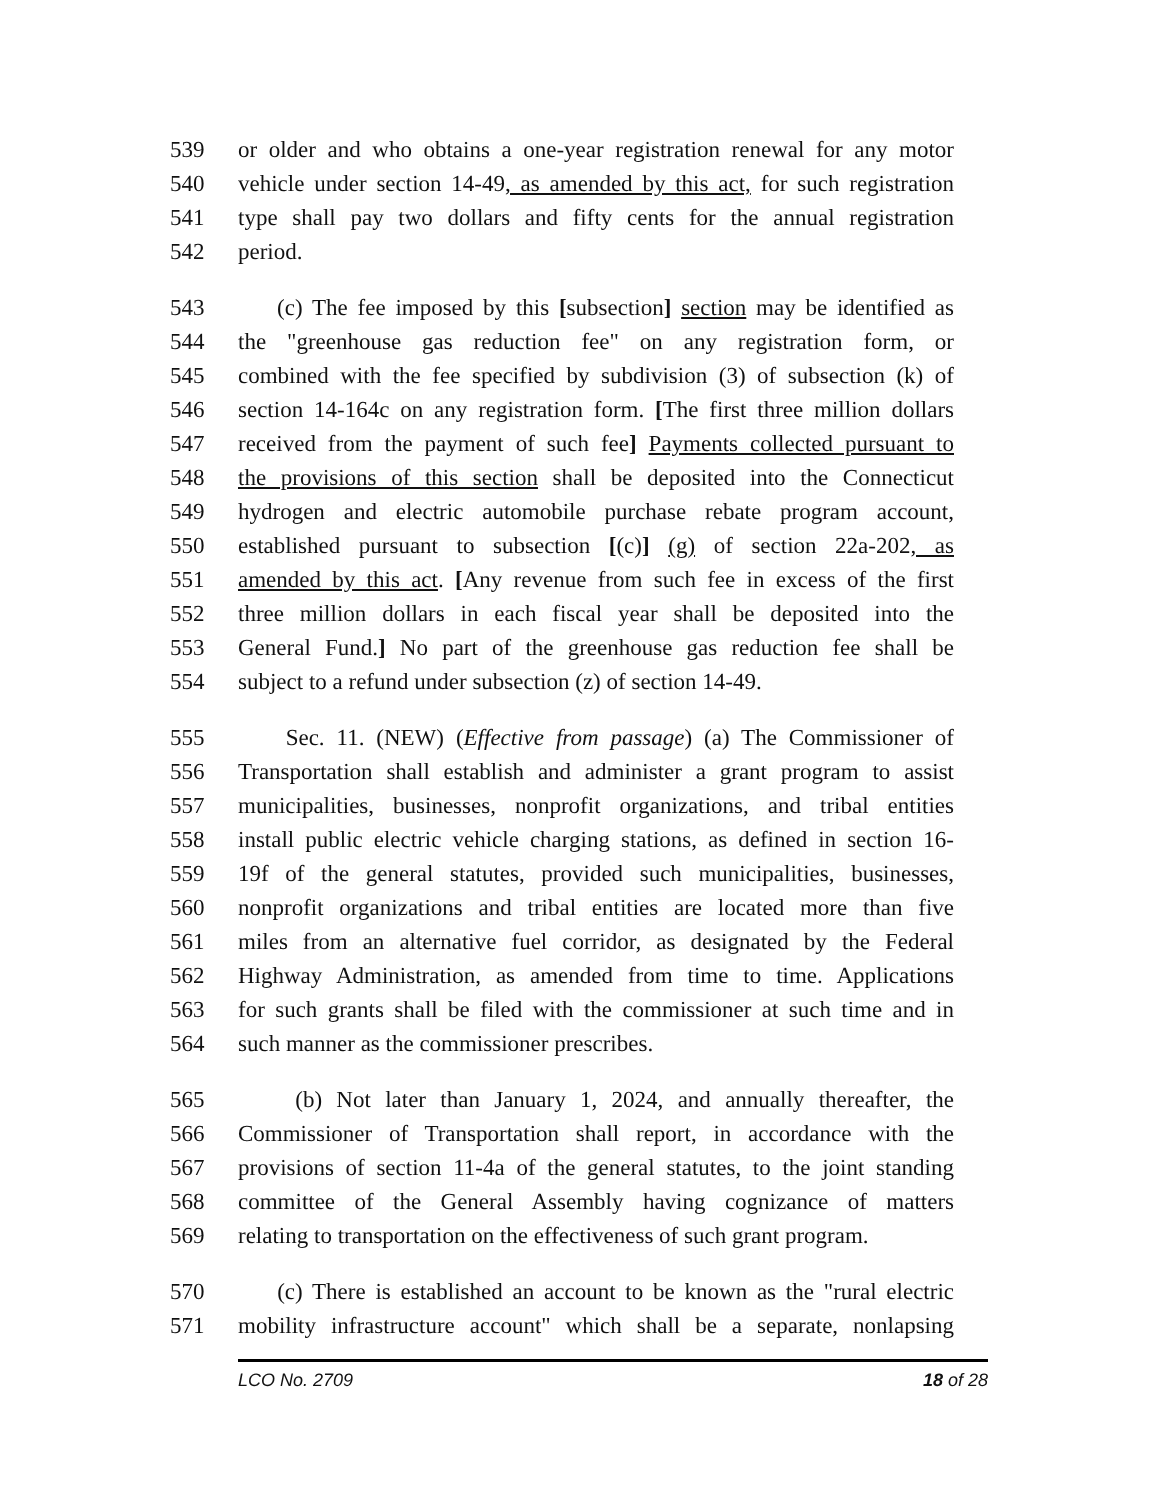539 or older and who obtains a one-year registration renewal for any motor
540 vehicle under section 14-49, as amended by this act, for such registration
541 type shall pay two dollars and fifty cents for the annual registration
542 period.
543 (c) The fee imposed by this [subsection] section may be identified as
544 the "greenhouse gas reduction fee" on any registration form, or
545 combined with the fee specified by subdivision (3) of subsection (k) of
546 section 14-164c on any registration form. [The first three million dollars
547 received from the payment of such fee] Payments collected pursuant to
548 the provisions of this section shall be deposited into the Connecticut
549 hydrogen and electric automobile purchase rebate program account,
550 established pursuant to subsection [(c)] (g) of section 22a-202, as
551 amended by this act. [Any revenue from such fee in excess of the first
552 three million dollars in each fiscal year shall be deposited into the
553 General Fund.] No part of the greenhouse gas reduction fee shall be
554 subject to a refund under subsection (z) of section 14-49.
555 Sec. 11. (NEW) (Effective from passage) (a) The Commissioner of
556 Transportation shall establish and administer a grant program to assist
557 municipalities, businesses, nonprofit organizations, and tribal entities
558 install public electric vehicle charging stations, as defined in section 16-
559 19f of the general statutes, provided such municipalities, businesses,
560 nonprofit organizations and tribal entities are located more than five
561 miles from an alternative fuel corridor, as designated by the Federal
562 Highway Administration, as amended from time to time. Applications
563 for such grants shall be filed with the commissioner at such time and in
564 such manner as the commissioner prescribes.
565 (b) Not later than January 1, 2024, and annually thereafter, the
566 Commissioner of Transportation shall report, in accordance with the
567 provisions of section 11-4a of the general statutes, to the joint standing
568 committee of the General Assembly having cognizance of matters
569 relating to transportation on the effectiveness of such grant program.
570 (c) There is established an account to be known as the "rural electric
571 mobility infrastructure account" which shall be a separate, nonlapsing
LCO No. 2709 18 of 28